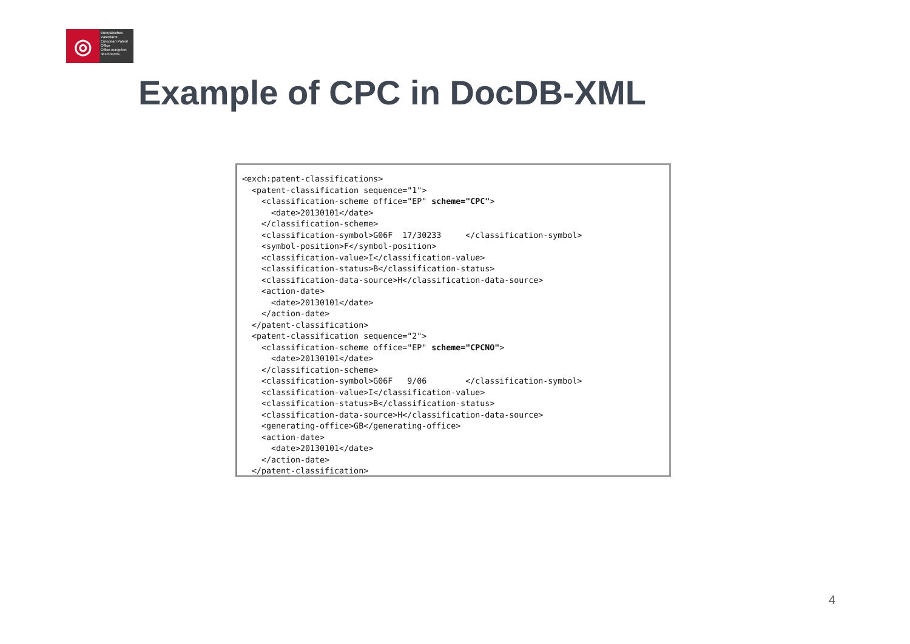◎
Europäisches Patentamt
European Patent Office
Office européen des brevets
Example of CPC in DocDB-XML
<exch:patent-classifications>
  <patent-classification sequence="1">
    <classification-scheme office="EP" scheme="CPC">
      <date>20130101</date>
    </classification-scheme>
    <classification-symbol>G06F  17/30233     </classification-symbol>
    <symbol-position>F</symbol-position>
    <classification-value>I</classification-value>
    <classification-status>B</classification-status>
    <classification-data-source>H</classification-data-source>
    <action-date>
      <date>20130101</date>
    </action-date>
  </patent-classification>
  <patent-classification sequence="2">
    <classification-scheme office="EP" scheme="CPCNO">
      <date>20130101</date>
    </classification-scheme>
    <classification-symbol>G06F   9/06        </classification-symbol>
    <classification-value>I</classification-value>
    <classification-status>B</classification-status>
    <classification-data-source>H</classification-data-source>
    <generating-office>GB</generating-office>
    <action-date>
      <date>20130101</date>
    </action-date>
  </patent-classification>
4